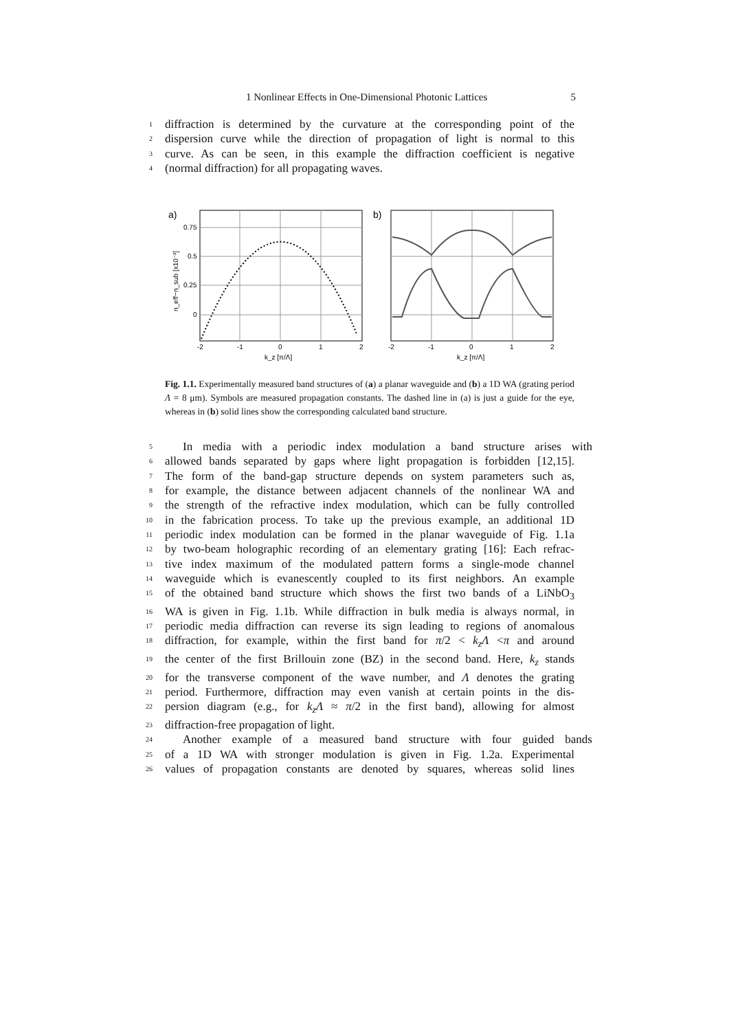1 Nonlinear Effects in One-Dimensional Photonic Lattices 5
1 diffraction is determined by the curvature at the corresponding point of the
2 dispersion curve while the direction of propagation of light is normal to this
3 curve. As can be seen, in this example the diffraction coefficient is negative
4 (normal diffraction) for all propagating waves.
a)
b)
0.75
0.5
0.25
0
-2
-1
0
1
2
k_z [π/Λ]
n_eff−n_sub [x10⁻³]
-2
-1
0
1
2
k_z [π/Λ]
Fig. 1.1. Experimentally measured band structures of (a) a planar waveguide and (b) a 1D WA (grating period Λ = 8 μm). Symbols are measured propagation constants. The dashed line in (a) is just a guide for the eye, whereas in (b) solid lines show the corresponding calculated band structure.
5 In media with a periodic index modulation a band structure arises with
6 allowed bands separated by gaps where light propagation is forbidden [12,15].
7 The form of the band-gap structure depends on system parameters such as,
8 for example, the distance between adjacent channels of the nonlinear WA and
9 the strength of the refractive index modulation, which can be fully controlled
10 in the fabrication process. To take up the previous example, an additional 1D
11 periodic index modulation can be formed in the planar waveguide of Fig. 1.1a
12 by two-beam holographic recording of an elementary grating [16]: Each refrac-
13 tive index maximum of the modulated pattern forms a single-mode channel
14 waveguide which is evanescently coupled to its first neighbors. An example
15 of the obtained band structure which shows the first two bands of a LiNbO<sub>3</sub>
16 WA is given in Fig. 1.1b. While diffraction in bulk media is always normal, in
17 periodic media diffraction can reverse its sign leading to regions of anomalous
18 diffraction, for example, within the first band for π/2 < k<sub>z</sub>Λ <π and around
19 the center of the first Brillouin zone (BZ) in the second band. Here, k<sub>z</sub> stands
20 for the transverse component of the wave number, and Λ denotes the grating
21 period. Furthermore, diffraction may even vanish at certain points in the dis-
22 persion diagram (e.g., for k<sub>z</sub>Λ ≈ π/2 in the first band), allowing for almost
23 diffraction-free propagation of light.
24 Another example of a measured band structure with four guided bands
25 of a 1D WA with stronger modulation is given in Fig. 1.2a. Experimental
26 values of propagation constants are denoted by squares, whereas solid lines